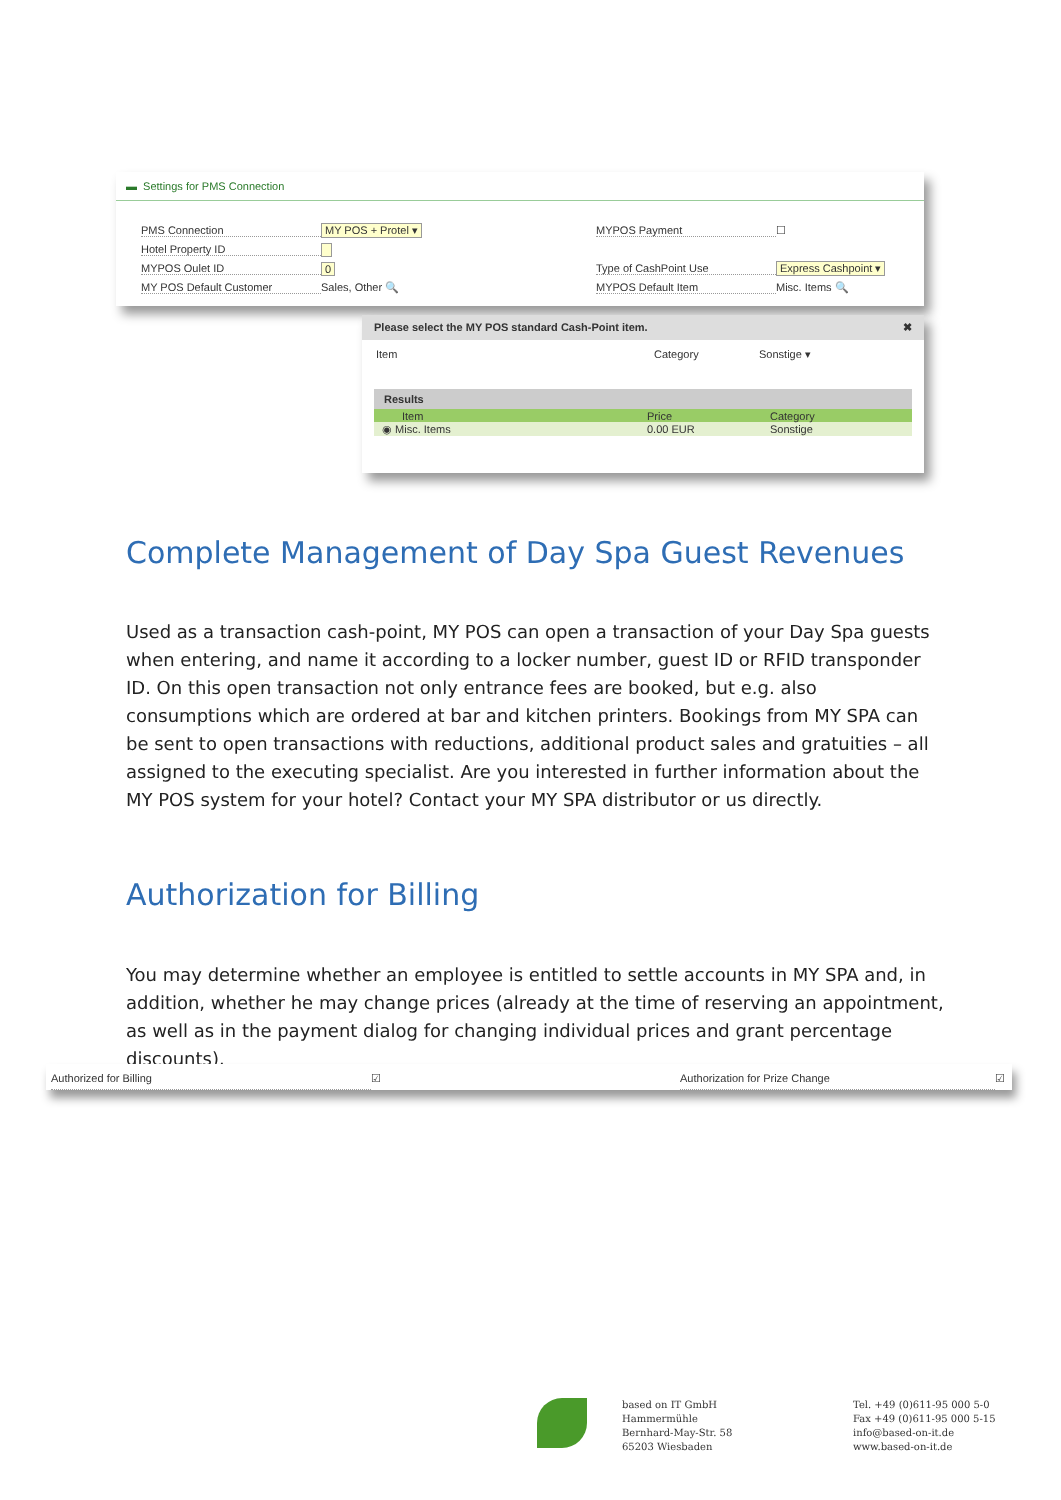▬ Settings for PMS Connection
PMS Connection MY POS + Protel ▾
Hotel Property ID
MYPOS Oulet ID 0
MY POS Default Customer Sales, Other 🔍
MYPOS Payment ☐
Type of CashPoint Use Express Cashpoint ▾
MYPOS Default Item Misc. Items 🔍
Please select the MY POS standard Cash-Point item. ✖
Item Category Sonstige ▾
Results
Item Price Category
◉ Misc. Items 0.00 EUR Sonstige
Complete Management of Day Spa Guest Revenues
Used as a transaction cash-point, MY POS can open a transaction of your Day Spa guests when entering, and name it according to a locker number, guest ID or RFID transponder ID. On this open transaction not only entrance fees are booked, but e.g. also consumptions which are ordered at bar and kitchen printers. Bookings from MY SPA can be sent to open transactions with reductions, additional product sales and gratuities – all assigned to the executing specialist. Are you interested in further information about the MY POS system for your hotel? Contact your MY SPA distributor or us directly.
Authorization for Billing
You may determine whether an employee is entitled to settle accounts in MY SPA and, in addition, whether he may change prices (already at the time of reserving an appointment, as well as in the payment dialog for changing individual prices and grant percentage discounts).
Authorized for Billing ☑ Authorization for Prize Change ☑
based on IT GmbH
Hammermühle
Bernhard-May-Str. 58
65203 Wiesbaden
Tel. +49 (0)611-95 000 5-0
Fax +49 (0)611-95 000 5-15
info@based-on-it.de
www.based-on-it.de